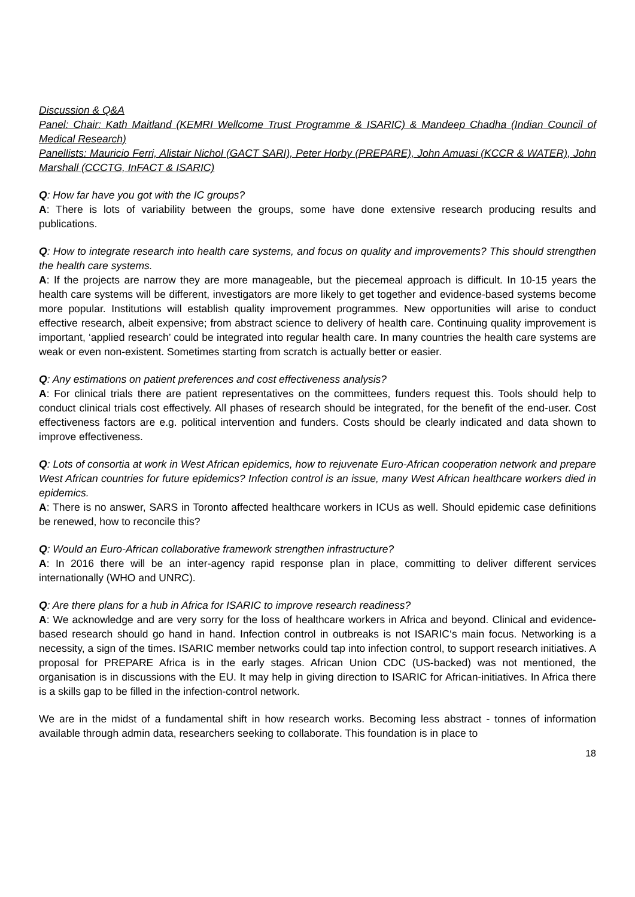Discussion & Q&A
Panel: Chair: Kath Maitland (KEMRI Wellcome Trust Programme & ISARIC) & Mandeep Chadha (Indian Council of Medical Research)
Panellists: Mauricio Ferri, Alistair Nichol (GACT SARI), Peter Horby (PREPARE), John Amuasi (KCCR & WATER), John Marshall (CCCTG, InFACT & ISARIC)
Q: How far have you got with the IC groups?
A: There is lots of variability between the groups, some have done extensive research producing results and publications.
Q: How to integrate research into health care systems, and focus on quality and improvements? This should strengthen the health care systems.
A: If the projects are narrow they are more manageable, but the piecemeal approach is difficult. In 10-15 years the health care systems will be different, investigators are more likely to get together and evidence-based systems become more popular. Institutions will establish quality improvement programmes. New opportunities will arise to conduct effective research, albeit expensive; from abstract science to delivery of health care. Continuing quality improvement is important, ‘applied research’ could be integrated into regular health care. In many countries the health care systems are weak or even non-existent. Sometimes starting from scratch is actually better or easier.
Q: Any estimations on patient preferences and cost effectiveness analysis?
A: For clinical trials there are patient representatives on the committees, funders request this. Tools should help to conduct clinical trials cost effectively. All phases of research should be integrated, for the benefit of the end-user. Cost effectiveness factors are e.g. political intervention and funders. Costs should be clearly indicated and data shown to improve effectiveness.
Q: Lots of consortia at work in West African epidemics, how to rejuvenate Euro-African cooperation network and prepare West African countries for future epidemics? Infection control is an issue, many West African healthcare workers died in epidemics.
A: There is no answer, SARS in Toronto affected healthcare workers in ICUs as well. Should epidemic case definitions be renewed, how to reconcile this?
Q: Would an Euro-African collaborative framework strengthen infrastructure?
A: In 2016 there will be an inter-agency rapid response plan in place, committing to deliver different services internationally (WHO and UNRC).
Q: Are there plans for a hub in Africa for ISARIC to improve research readiness?
A: We acknowledge and are very sorry for the loss of healthcare workers in Africa and beyond. Clinical and evidence-based research should go hand in hand. Infection control in outbreaks is not ISARIC‘s main focus. Networking is a necessity, a sign of the times. ISARIC member networks could tap into infection control, to support research initiatives. A proposal for PREPARE Africa is in the early stages. African Union CDC (US-backed) was not mentioned, the organisation is in discussions with the EU. It may help in giving direction to ISARIC for African-initiatives. In Africa there is a skills gap to be filled in the infection-control network.
We are in the midst of a fundamental shift in how research works. Becoming less abstract - tonnes of information available through admin data, researchers seeking to collaborate. This foundation is in place to
18